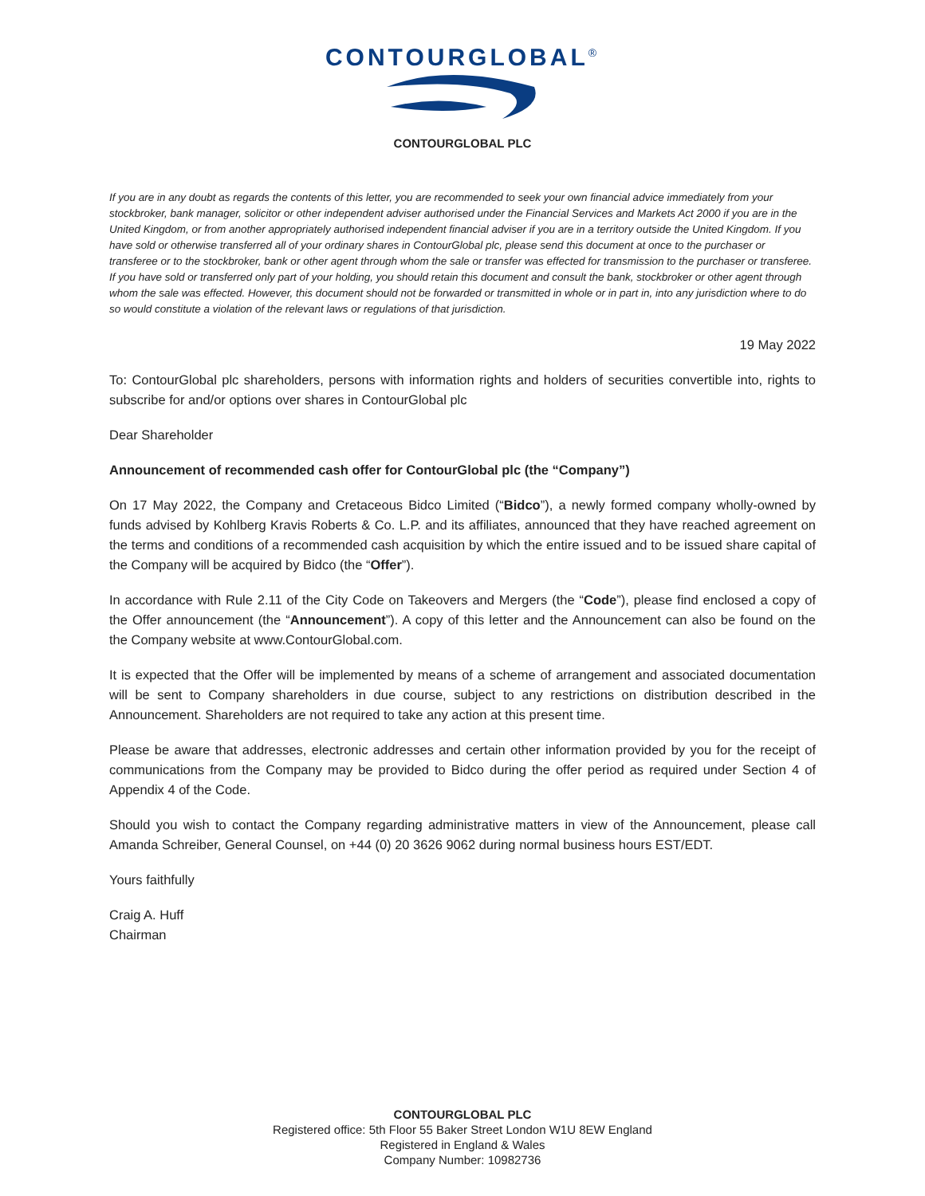CONTOURGLOBAL<sup>®</sup>
CONTOURGLOBAL PLC
If you are in any doubt as regards the contents of this letter, you are recommended to seek your own financial advice immediately from your stockbroker, bank manager, solicitor or other independent adviser authorised under the Financial Services and Markets Act 2000 if you are in the United Kingdom, or from another appropriately authorised independent financial adviser if you are in a territory outside the United Kingdom. If you have sold or otherwise transferred all of your ordinary shares in ContourGlobal plc, please send this document at once to the purchaser or transferee or to the stockbroker, bank or other agent through whom the sale or transfer was effected for transmission to the purchaser or transferee. If you have sold or transferred only part of your holding, you should retain this document and consult the bank, stockbroker or other agent through whom the sale was effected. However, this document should not be forwarded or transmitted in whole or in part in, into any jurisdiction where to do so would constitute a violation of the relevant laws or regulations of that jurisdiction.
19 May 2022
To: ContourGlobal plc shareholders, persons with information rights and holders of securities convertible into, rights to subscribe for and/or options over shares in ContourGlobal plc
Dear Shareholder
Announcement of recommended cash offer for ContourGlobal plc (the “Company”)
On 17 May 2022, the Company and Cretaceous Bidco Limited (“Bidco”), a newly formed company wholly-owned by funds advised by Kohlberg Kravis Roberts & Co. L.P. and its affiliates, announced that they have reached agreement on the terms and conditions of a recommended cash acquisition by which the entire issued and to be issued share capital of the Company will be acquired by Bidco (the “Offer”).
In accordance with Rule 2.11 of the City Code on Takeovers and Mergers (the “Code”), please find enclosed a copy of the Offer announcement (the “Announcement”). A copy of this letter and the Announcement can also be found on the the Company website at www.ContourGlobal.com.
It is expected that the Offer will be implemented by means of a scheme of arrangement and associated documentation will be sent to Company shareholders in due course, subject to any restrictions on distribution described in the Announcement. Shareholders are not required to take any action at this present time.
Please be aware that addresses, electronic addresses and certain other information provided by you for the receipt of communications from the Company may be provided to Bidco during the offer period as required under Section 4 of Appendix 4 of the Code.
Should you wish to contact the Company regarding administrative matters in view of the Announcement, please call Amanda Schreiber, General Counsel, on +44 (0) 20 3626 9062 during normal business hours EST/EDT.
Yours faithfully
Craig A. Huff
Chairman
CONTOURGLOBAL PLC
Registered office: 5th Floor 55 Baker Street London W1U 8EW England
Registered in England & Wales
Company Number: 10982736